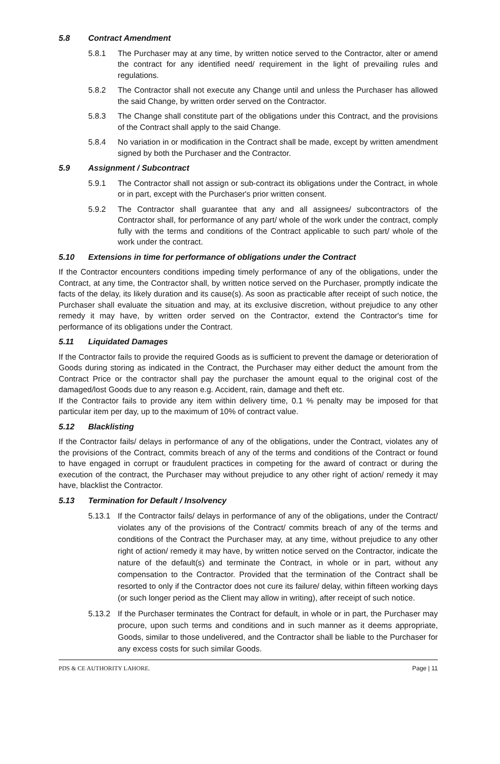5.8 Contract Amendment
5.8.1 The Purchaser may at any time, by written notice served to the Contractor, alter or amend the contract for any identified need/ requirement in the light of prevailing rules and regulations.
5.8.2 The Contractor shall not execute any Change until and unless the Purchaser has allowed the said Change, by written order served on the Contractor.
5.8.3 The Change shall constitute part of the obligations under this Contract, and the provisions of the Contract shall apply to the said Change.
5.8.4 No variation in or modification in the Contract shall be made, except by written amendment signed by both the Purchaser and the Contractor.
5.9 Assignment / Subcontract
5.9.1 The Contractor shall not assign or sub-contract its obligations under the Contract, in whole or in part, except with the Purchaser's prior written consent.
5.9.2 The Contractor shall guarantee that any and all assignees/ subcontractors of the Contractor shall, for performance of any part/ whole of the work under the contract, comply fully with the terms and conditions of the Contract applicable to such part/ whole of the work under the contract.
5.10 Extensions in time for performance of obligations under the Contract
If the Contractor encounters conditions impeding timely performance of any of the obligations, under the Contract, at any time, the Contractor shall, by written notice served on the Purchaser, promptly indicate the facts of the delay, its likely duration and its cause(s). As soon as practicable after receipt of such notice, the Purchaser shall evaluate the situation and may, at its exclusive discretion, without prejudice to any other remedy it may have, by written order served on the Contractor, extend the Contractor's time for performance of its obligations under the Contract.
5.11 Liquidated Damages
If the Contractor fails to provide the required Goods as is sufficient to prevent the damage or deterioration of Goods during storing as indicated in the Contract, the Purchaser may either deduct the amount from the Contract Price or the contractor shall pay the purchaser the amount equal to the original cost of the damaged/lost Goods due to any reason e.g. Accident, rain, damage and theft etc.
If the Contractor fails to provide any item within delivery time, 0.1 % penalty may be imposed for that particular item per day, up to the maximum of 10% of contract value.
5.12 Blacklisting
If the Contractor fails/ delays in performance of any of the obligations, under the Contract, violates any of the provisions of the Contract, commits breach of any of the terms and conditions of the Contract or found to have engaged in corrupt or fraudulent practices in competing for the award of contract or during the execution of the contract, the Purchaser may without prejudice to any other right of action/ remedy it may have, blacklist the Contractor.
5.13 Termination for Default / Insolvency
5.13.1 If the Contractor fails/ delays in performance of any of the obligations, under the Contract/ violates any of the provisions of the Contract/ commits breach of any of the terms and conditions of the Contract the Purchaser may, at any time, without prejudice to any other right of action/ remedy it may have, by written notice served on the Contractor, indicate the nature of the default(s) and terminate the Contract, in whole or in part, without any compensation to the Contractor. Provided that the termination of the Contract shall be resorted to only if the Contractor does not cure its failure/ delay, within fifteen working days (or such longer period as the Client may allow in writing), after receipt of such notice.
5.13.2 If the Purchaser terminates the Contract for default, in whole or in part, the Purchaser may procure, upon such terms and conditions and in such manner as it deems appropriate, Goods, similar to those undelivered, and the Contractor shall be liable to the Purchaser for any excess costs for such similar Goods.
PDS & CE AUTHORITY LAHORE. Page | 11